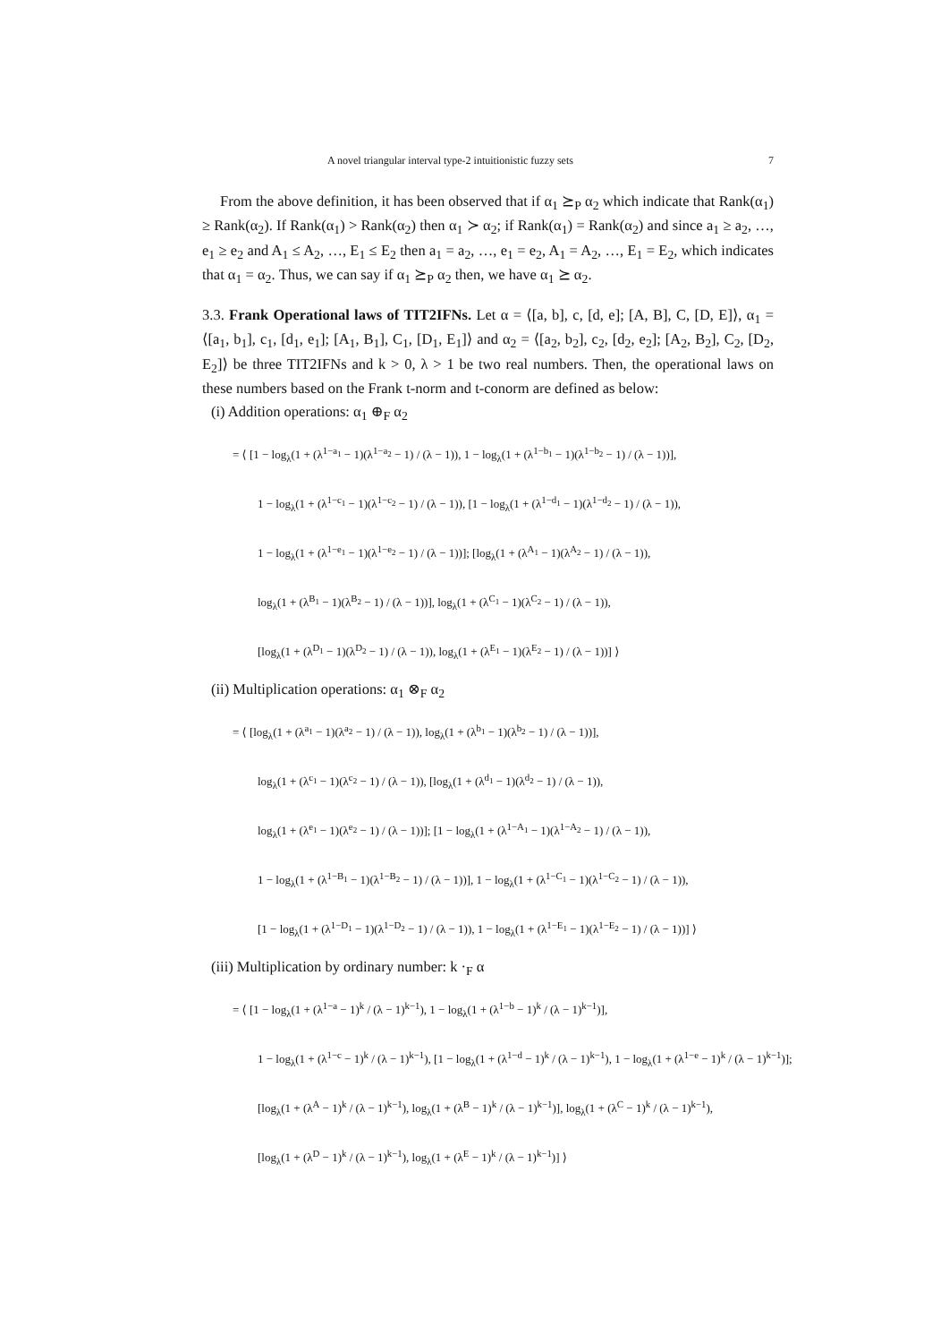A novel triangular interval type-2 intuitionistic fuzzy sets 7
From the above definition, it has been observed that if α<sub>1</sub> ⪰<sub>P</sub> α<sub>2</sub> which indicate that Rank(α<sub>1</sub>) ≥ Rank(α<sub>2</sub>). If Rank(α<sub>1</sub>) > Rank(α<sub>2</sub>) then α<sub>1</sub> ≻ α<sub>2</sub>; if Rank(α<sub>1</sub>) = Rank(α<sub>2</sub>) and since a<sub>1</sub> ≥ a<sub>2</sub>, …, e<sub>1</sub> ≥ e<sub>2</sub> and A<sub>1</sub> ≤ A<sub>2</sub>, …, E<sub>1</sub> ≤ E<sub>2</sub> then a<sub>1</sub> = a<sub>2</sub>, …, e<sub>1</sub> = e<sub>2</sub>, A<sub>1</sub> = A<sub>2</sub>, …, E<sub>1</sub> = E<sub>2</sub>, which indicates that α<sub>1</sub> = α<sub>2</sub>. Thus, we can say if α<sub>1</sub> ⪰<sub>P</sub> α<sub>2</sub> then, we have α<sub>1</sub> ⪰ α<sub>2</sub>.
3.3. Frank Operational laws of TIT2IFNs. Let α = ⟨[a, b], c, [d, e]; [A, B], C, [D, E]⟩, α<sub>1</sub> = ⟨[a<sub>1</sub>, b<sub>1</sub>], c<sub>1</sub>, [d<sub>1</sub>, e<sub>1</sub>]; [A<sub>1</sub>, B<sub>1</sub>], C<sub>1</sub>, [D<sub>1</sub>, E<sub>1</sub>]⟩ and α<sub>2</sub> = ⟨[a<sub>2</sub>, b<sub>2</sub>], c<sub>2</sub>, [d<sub>2</sub>, e<sub>2</sub>]; [A<sub>2</sub>, B<sub>2</sub>], C<sub>2</sub>, [D<sub>2</sub>, E<sub>2</sub>]⟩ be three TIT2IFNs and k > 0, λ > 1 be two real numbers. Then, the operational laws on these numbers based on the Frank t-norm and t-conorm are defined as below:
(i) Addition operations: α<sub>1</sub> ⊕<sub>F</sub> α<sub>2</sub>
= ⟨ [1 − log<sub>λ</sub>(1 + (λ<sup>1−a<sub>1</sub></sup> − 1)(λ<sup>1−a<sub>2</sub></sup> − 1) / (λ − 1)), 1 − log<sub>λ</sub>(1 + (λ<sup>1−b<sub>1</sub></sup> − 1)(λ<sup>1−b<sub>2</sub></sup> − 1) / (λ − 1))],
1 − log<sub>λ</sub>(1 + (λ<sup>1−c<sub>1</sub></sup> − 1)(λ<sup>1−c<sub>2</sub></sup> − 1) / (λ − 1)), [1 − log<sub>λ</sub>(1 + (λ<sup>1−d<sub>1</sub></sup> − 1)(λ<sup>1−d<sub>2</sub></sup> − 1) / (λ − 1)),
1 − log<sub>λ</sub>(1 + (λ<sup>1−e<sub>1</sub></sup> − 1)(λ<sup>1−e<sub>2</sub></sup> − 1) / (λ − 1))]; [log<sub>λ</sub>(1 + (λ<sup>A<sub>1</sub></sup> − 1)(λ<sup>A<sub>2</sub></sup> − 1) / (λ − 1)),
log<sub>λ</sub>(1 + (λ<sup>B<sub>1</sub></sup> − 1)(λ<sup>B<sub>2</sub></sup> − 1) / (λ − 1))], log<sub>λ</sub>(1 + (λ<sup>C<sub>1</sub></sup> − 1)(λ<sup>C<sub>2</sub></sup> − 1) / (λ − 1)),
[log<sub>λ</sub>(1 + (λ<sup>D<sub>1</sub></sup> − 1)(λ<sup>D<sub>2</sub></sup> − 1) / (λ − 1)), log<sub>λ</sub>(1 + (λ<sup>E<sub>1</sub></sup> − 1)(λ<sup>E<sub>2</sub></sup> − 1) / (λ − 1))] ⟩
(ii) Multiplication operations: α<sub>1</sub> ⊗<sub>F</sub> α<sub>2</sub>
= ⟨ [log<sub>λ</sub>(1 + (λ<sup>a<sub>1</sub></sup> − 1)(λ<sup>a<sub>2</sub></sup> − 1) / (λ − 1)), log<sub>λ</sub>(1 + (λ<sup>b<sub>1</sub></sup> − 1)(λ<sup>b<sub>2</sub></sup> − 1) / (λ − 1))],
log<sub>λ</sub>(1 + (λ<sup>c<sub>1</sub></sup> − 1)(λ<sup>c<sub>2</sub></sup> − 1) / (λ − 1)), [log<sub>λ</sub>(1 + (λ<sup>d<sub>1</sub></sup> − 1)(λ<sup>d<sub>2</sub></sup> − 1) / (λ − 1)),
log<sub>λ</sub>(1 + (λ<sup>e<sub>1</sub></sup> − 1)(λ<sup>e<sub>2</sub></sup> − 1) / (λ − 1))]; [1 − log<sub>λ</sub>(1 + (λ<sup>1−A<sub>1</sub></sup> − 1)(λ<sup>1−A<sub>2</sub></sup> − 1) / (λ − 1)),
1 − log<sub>λ</sub>(1 + (λ<sup>1−B<sub>1</sub></sup> − 1)(λ<sup>1−B<sub>2</sub></sup> − 1) / (λ − 1))], 1 − log<sub>λ</sub>(1 + (λ<sup>1−C<sub>1</sub></sup> − 1)(λ<sup>1−C<sub>2</sub></sup> − 1) / (λ − 1)),
[1 − log<sub>λ</sub>(1 + (λ<sup>1−D<sub>1</sub></sup> − 1)(λ<sup>1−D<sub>2</sub></sup> − 1) / (λ − 1)), 1 − log<sub>λ</sub>(1 + (λ<sup>1−E<sub>1</sub></sup> − 1)(λ<sup>1−E<sub>2</sub></sup> − 1) / (λ − 1))] ⟩
(iii) Multiplication by ordinary number: k ·<sub>F</sub> α
= ⟨ [1 − log<sub>λ</sub>(1 + (λ<sup>1−a</sup> − 1)<sup>k</sup> / (λ − 1)<sup>k−1</sup>), 1 − log<sub>λ</sub>(1 + (λ<sup>1−b</sup> − 1)<sup>k</sup> / (λ − 1)<sup>k−1</sup>)],
1 − log<sub>λ</sub>(1 + (λ<sup>1−c</sup> − 1)<sup>k</sup> / (λ − 1)<sup>k−1</sup>), [1 − log<sub>λ</sub>(1 + (λ<sup>1−d</sup> − 1)<sup>k</sup> / (λ − 1)<sup>k−1</sup>), 1 − log<sub>λ</sub>(1 + (λ<sup>1−e</sup> − 1)<sup>k</sup> / (λ − 1)<sup>k−1</sup>)];
[log<sub>λ</sub>(1 + (λ<sup>A</sup> − 1)<sup>k</sup> / (λ − 1)<sup>k−1</sup>), log<sub>λ</sub>(1 + (λ<sup>B</sup> − 1)<sup>k</sup> / (λ − 1)<sup>k−1</sup>)], log<sub>λ</sub>(1 + (λ<sup>C</sup> − 1)<sup>k</sup> / (λ − 1)<sup>k−1</sup>),
[log<sub>λ</sub>(1 + (λ<sup>D</sup> − 1)<sup>k</sup> / (λ − 1)<sup>k−1</sup>), log<sub>λ</sub>(1 + (λ<sup>E</sup> − 1)<sup>k</sup> / (λ − 1)<sup>k−1</sup>)] ⟩